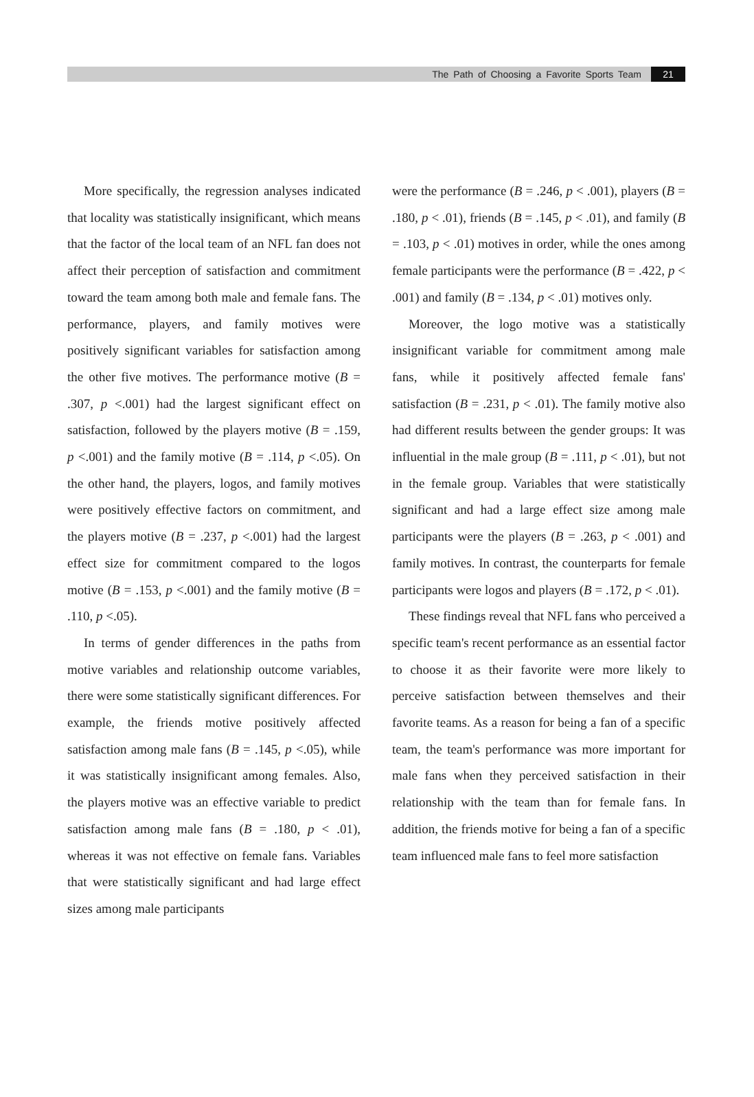The Path of Choosing a Favorite Sports Team 21
More specifically, the regression analyses indicated that locality was statistically insignificant, which means that the factor of the local team of an NFL fan does not affect their perception of satisfaction and commitment toward the team among both male and female fans. The performance, players, and family motives were positively significant variables for satisfaction among the other five motives. The performance motive (B = .307, p <.001) had the largest significant effect on satisfaction, followed by the players motive (B = .159, p <.001) and the family motive (B = .114, p <.05). On the other hand, the players, logos, and family motives were positively effective factors on commitment, and the players motive (B = .237, p <.001) had the largest effect size for commitment compared to the logos motive (B = .153, p <.001) and the family motive (B = .110, p <.05).
In terms of gender differences in the paths from motive variables and relationship outcome variables, there were some statistically significant differences. For example, the friends motive positively affected satisfaction among male fans (B = .145, p <.05), while it was statistically insignificant among females. Also, the players motive was an effective variable to predict satisfaction among male fans (B = .180, p < .01), whereas it was not effective on female fans. Variables that were statistically significant and had large effect sizes among male participants
were the performance (B = .246, p < .001), players (B = .180, p < .01), friends (B = .145, p < .01), and family (B = .103, p < .01) motives in order, while the ones among female participants were the performance (B = .422, p < .001) and family (B = .134, p < .01) motives only.
Moreover, the logo motive was a statistically insignificant variable for commitment among male fans, while it positively affected female fans' satisfaction (B = .231, p < .01). The family motive also had different results between the gender groups: It was influential in the male group (B = .111, p < .01), but not in the female group. Variables that were statistically significant and had a large effect size among male participants were the players (B = .263, p < .001) and family motives. In contrast, the counterparts for female participants were logos and players (B = .172, p < .01).
These findings reveal that NFL fans who perceived a specific team's recent performance as an essential factor to choose it as their favorite were more likely to perceive satisfaction between themselves and their favorite teams. As a reason for being a fan of a specific team, the team's performance was more important for male fans when they perceived satisfaction in their relationship with the team than for female fans. In addition, the friends motive for being a fan of a specific team influenced male fans to feel more satisfaction